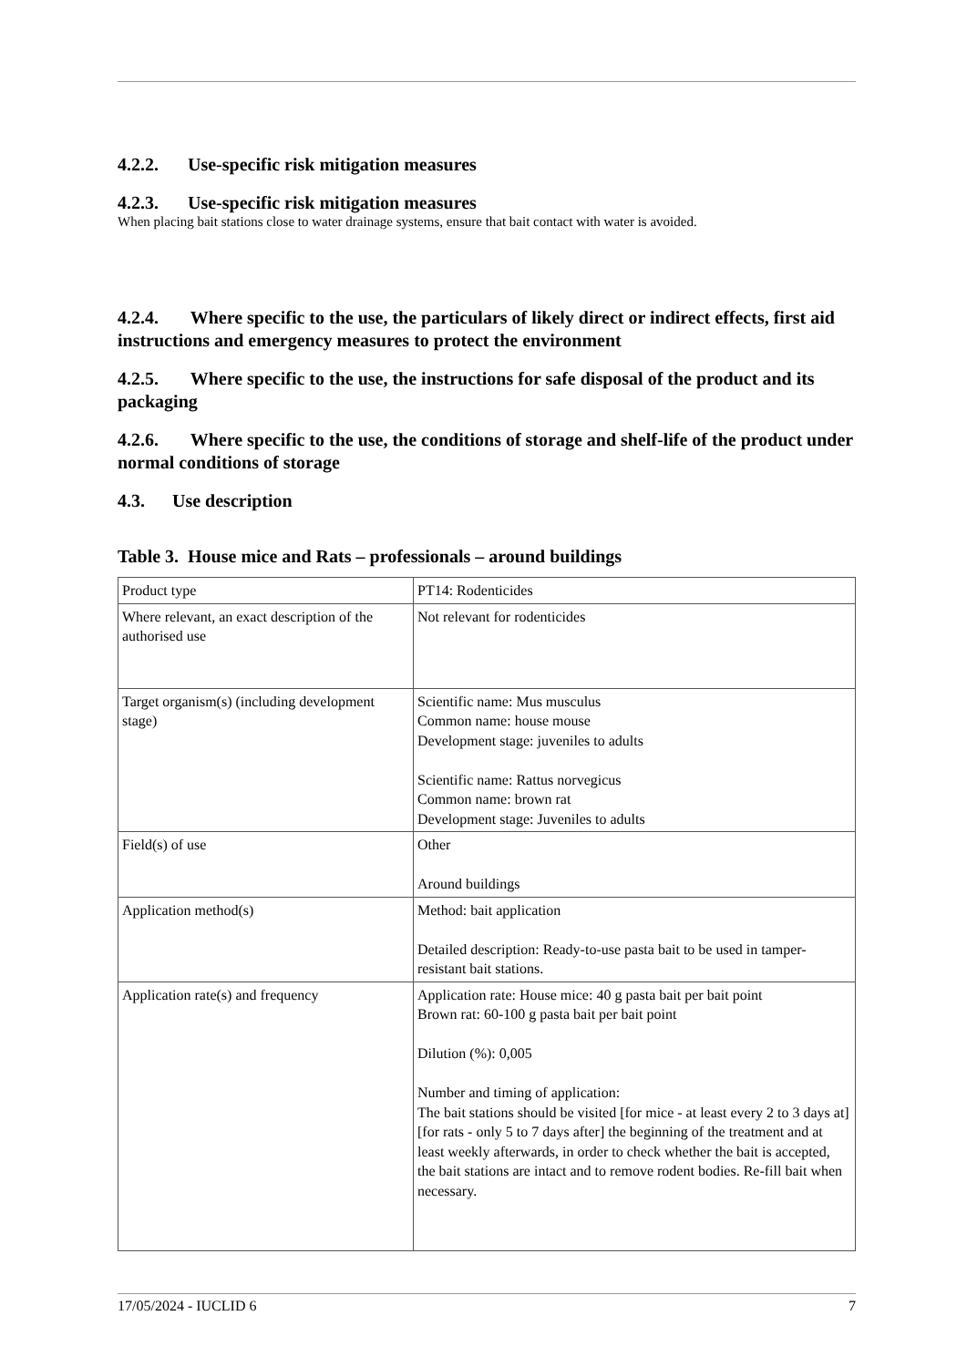4.2.2. Use-specific risk mitigation measures
4.2.3. Use-specific risk mitigation measures
When placing bait stations close to water drainage systems, ensure that bait contact with water is avoided.
4.2.4. Where specific to the use, the particulars of likely direct or indirect effects, first aid instructions and emergency measures to protect the environment
4.2.5. Where specific to the use, the instructions for safe disposal of the product and its packaging
4.2.6. Where specific to the use, the conditions of storage and shelf-life of the product under normal conditions of storage
4.3. Use description
Table 3. House mice and Rats – professionals – around buildings
| Product type | PT14: Rodenticides |
| Where relevant, an exact description of the authorised use | Not relevant for rodenticides |
| Target organism(s) (including development stage) | Scientific name: Mus musculus Common name: house mouse Development stage: juveniles to adults Scientific name: Rattus norvegicus Common name: brown rat Development stage: Juveniles to adults |
| Field(s) of use | Other Around buildings |
| Application method(s) | Method: bait application Detailed description: Ready-to-use pasta bait to be used in tamper-resistant bait stations. |
| Application rate(s) and frequency | Application rate: House mice: 40 g pasta bait per bait point Brown rat: 60-100 g pasta bait per bait point Dilution (%): 0,005 Number and timing of application: The bait stations should be visited [for mice - at least every 2 to 3 days at] [for rats - only 5 to 7 days after] the beginning of the treatment and at least weekly afterwards, in order to check whether the bait is accepted, the bait stations are intact and to remove rodent bodies. Re-fill bait when necessary. |
17/05/2024 - IUCLID 6 7